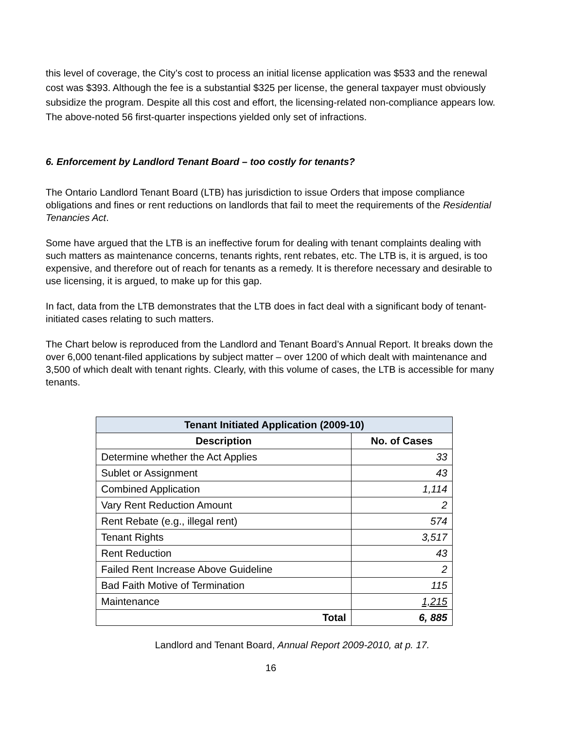this level of coverage, the City’s cost to process an initial license application was $533 and the renewal cost was $393. Although the fee is a substantial $325 per license, the general taxpayer must obviously subsidize the program. Despite all this cost and effort, the licensing-related non-compliance appears low. The above-noted 56 first-quarter inspections yielded only set of infractions.
6. Enforcement by Landlord Tenant Board – too costly for tenants?
The Ontario Landlord Tenant Board (LTB) has jurisdiction to issue Orders that impose compliance obligations and fines or rent reductions on landlords that fail to meet the requirements of the Residential Tenancies Act.
Some have argued that the LTB is an ineffective forum for dealing with tenant complaints dealing with such matters as maintenance concerns, tenants rights, rent rebates, etc. The LTB is, it is argued, is too expensive, and therefore out of reach for tenants as a remedy. It is therefore necessary and desirable to use licensing, it is argued, to make up for this gap.
In fact, data from the LTB demonstrates that the LTB does in fact deal with a significant body of tenant-initiated cases relating to such matters.
The Chart below is reproduced from the Landlord and Tenant Board’s Annual Report. It breaks down the over 6,000 tenant-filed applications by subject matter – over 1200 of which dealt with maintenance and 3,500 of which dealt with tenant rights. Clearly, with this volume of cases, the LTB is accessible for many tenants.
| Tenant Initiated Application (2009-10) | |
| --- | --- |
| Description | No. of Cases |
| Determine whether the Act Applies | 33 |
| Sublet or Assignment | 43 |
| Combined Application | 1,114 |
| Vary Rent Reduction Amount | 2 |
| Rent Rebate (e.g., illegal rent) | 574 |
| Tenant Rights | 3,517 |
| Rent Reduction | 43 |
| Failed Rent Increase Above Guideline | 2 |
| Bad Faith Motive of Termination | 115 |
| Maintenance | 1,215 |
| Total | 6, 885 |
Landlord and Tenant Board, Annual Report 2009-2010, at p. 17.
16